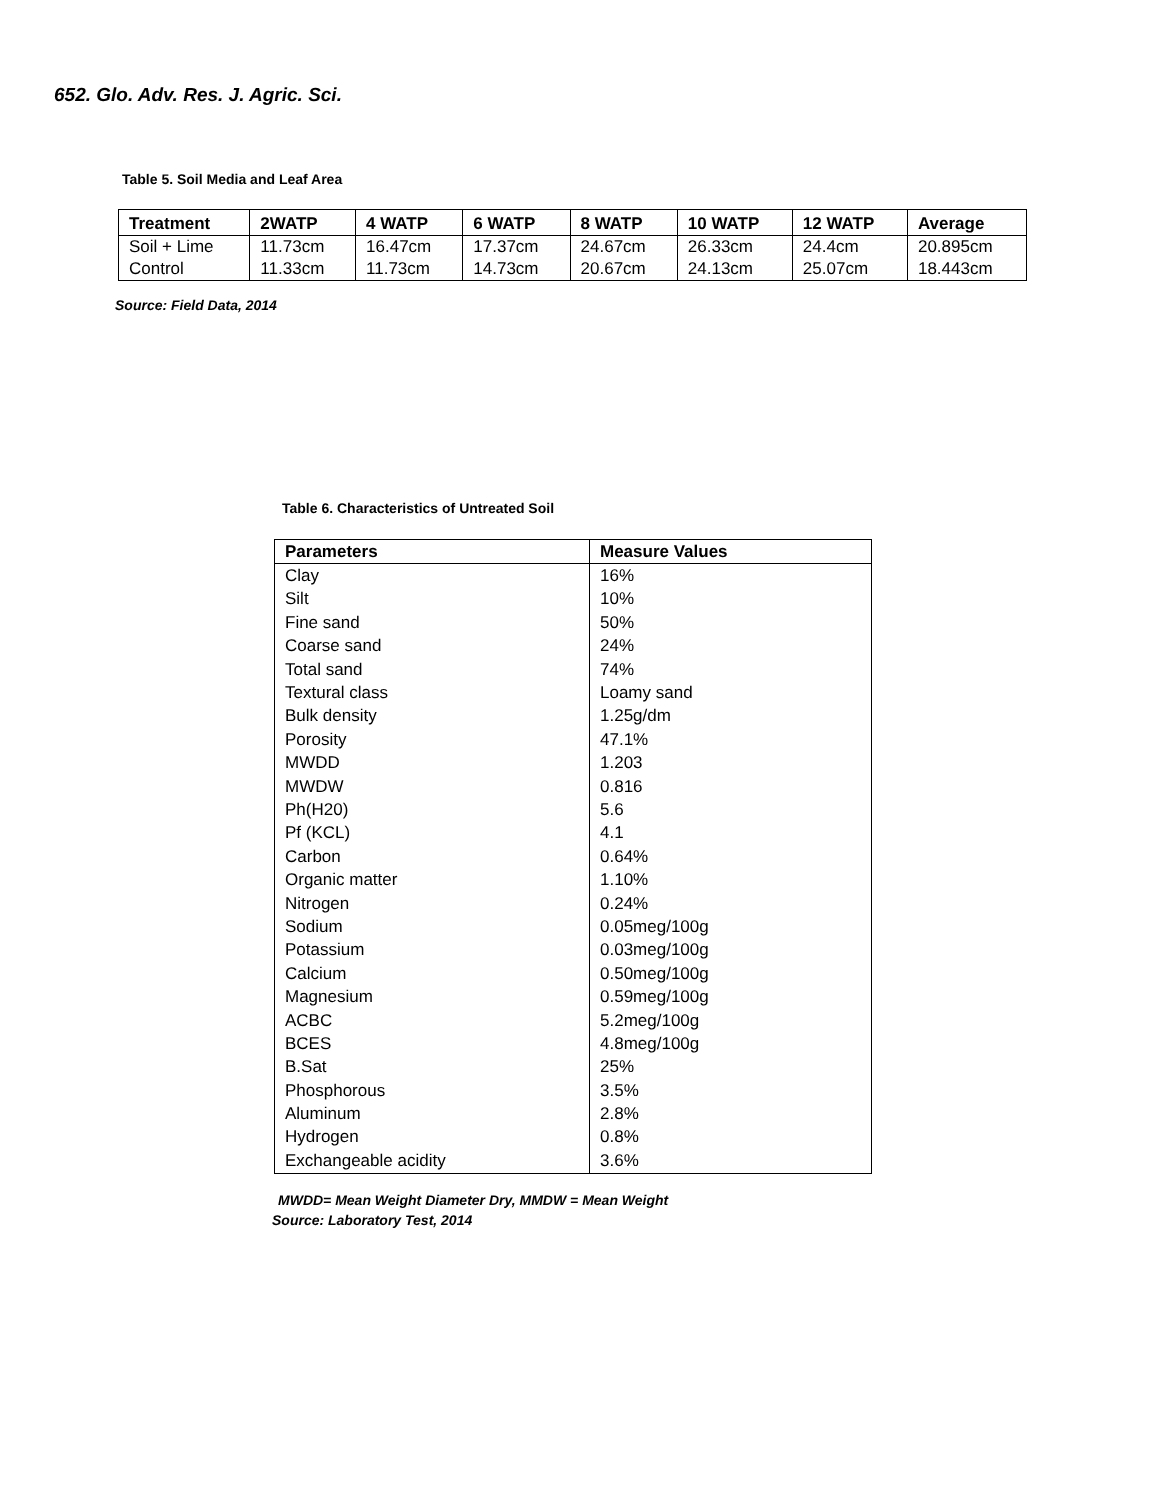652. Glo. Adv. Res. J. Agric. Sci.
Table 5. Soil Media and Leaf Area
| Treatment | 2WATP | 4 WATP | 6 WATP | 8 WATP | 10 WATP | 12 WATP | Average |
| --- | --- | --- | --- | --- | --- | --- | --- |
| Soil + Lime | 11.73cm | 16.47cm | 17.37cm | 24.67cm | 26.33cm | 24.4cm | 20.895cm |
| Control | 11.33cm | 11.73cm | 14.73cm | 20.67cm | 24.13cm | 25.07cm | 18.443cm |
Source: Field Data, 2014
Table 6. Characteristics of Untreated Soil
| Parameters | Measure Values |
| --- | --- |
| Clay | 16% |
| Silt | 10% |
| Fine sand | 50% |
| Coarse sand | 24% |
| Total sand | 74% |
| Textural class | Loamy sand |
| Bulk density | 1.25g/dm |
| Porosity | 47.1% |
| MWDD | 1.203 |
| MWDW | 0.816 |
| Ph(H20) | 5.6 |
| Pf (KCL) | 4.1 |
| Carbon | 0.64% |
| Organic matter | 1.10% |
| Nitrogen | 0.24% |
| Sodium | 0.05meg/100g |
| Potassium | 0.03meg/100g |
| Calcium | 0.50meg/100g |
| Magnesium | 0.59meg/100g |
| ACBC | 5.2meg/100g |
| BCES | 4.8meg/100g |
| B.Sat | 25% |
| Phosphorous | 3.5% |
| Aluminum | 2.8% |
| Hydrogen | 0.8% |
| Exchangeable acidity | 3.6% |
MWDD= Mean Weight Diameter Dry, MMDW = Mean Weight
Source: Laboratory Test, 2014